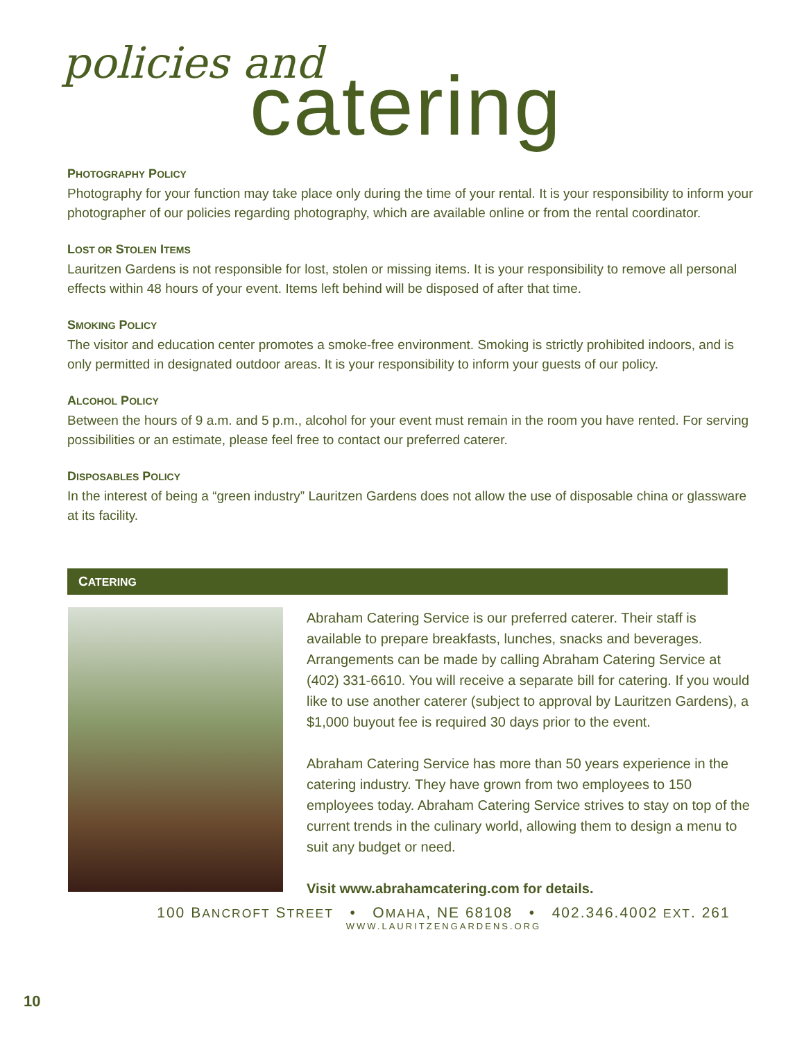policies and
catering
PHOTOGRAPHY POLICY
Photography for your function may take place only during the time of your rental. It is your responsibility to inform your photographer of our policies regarding photography, which are available online or from the rental coordinator.
LOST OR STOLEN ITEMS
Lauritzen Gardens is not responsible for lost, stolen or missing items. It is your responsibility to remove all personal effects within 48 hours of your event. Items left behind will be disposed of after that time.
SMOKING POLICY
The visitor and education center promotes a smoke-free environment. Smoking is strictly prohibited indoors, and is only permitted in designated outdoor areas. It is your responsibility to inform your guests of our policy.
ALCOHOL POLICY
Between the hours of 9 a.m. and 5 p.m., alcohol for your event must remain in the room you have rented. For serving possibilities or an estimate, please feel free to contact our preferred caterer.
DISPOSABLES POLICY
In the interest of being a “green industry” Lauritzen Gardens does not allow the use of disposable china or glassware at its facility.
CATERING
Abraham Catering Service is our preferred caterer. Their staff is available to prepare breakfasts, lunches, snacks and beverages. Arrangements can be made by calling Abraham Catering Service at (402) 331-6610. You will receive a separate bill for catering. If you would like to use another caterer (subject to approval by Lauritzen Gardens), a $1,000 buyout fee is required 30 days prior to the event.
Abraham Catering Service has more than 50 years experience in the catering industry. They have grown from two employees to 150 employees today. Abraham Catering Service strives to stay on top of the current trends in the culinary world, allowing them to design a menu to suit any budget or need.
Visit www.abrahamcatering.com for details.
100 BANCROFT STREET • OMAHA, NE 68108 • 402.346.4002 EXT. 261
WWW.LAURITZENGARDENS.ORG
10